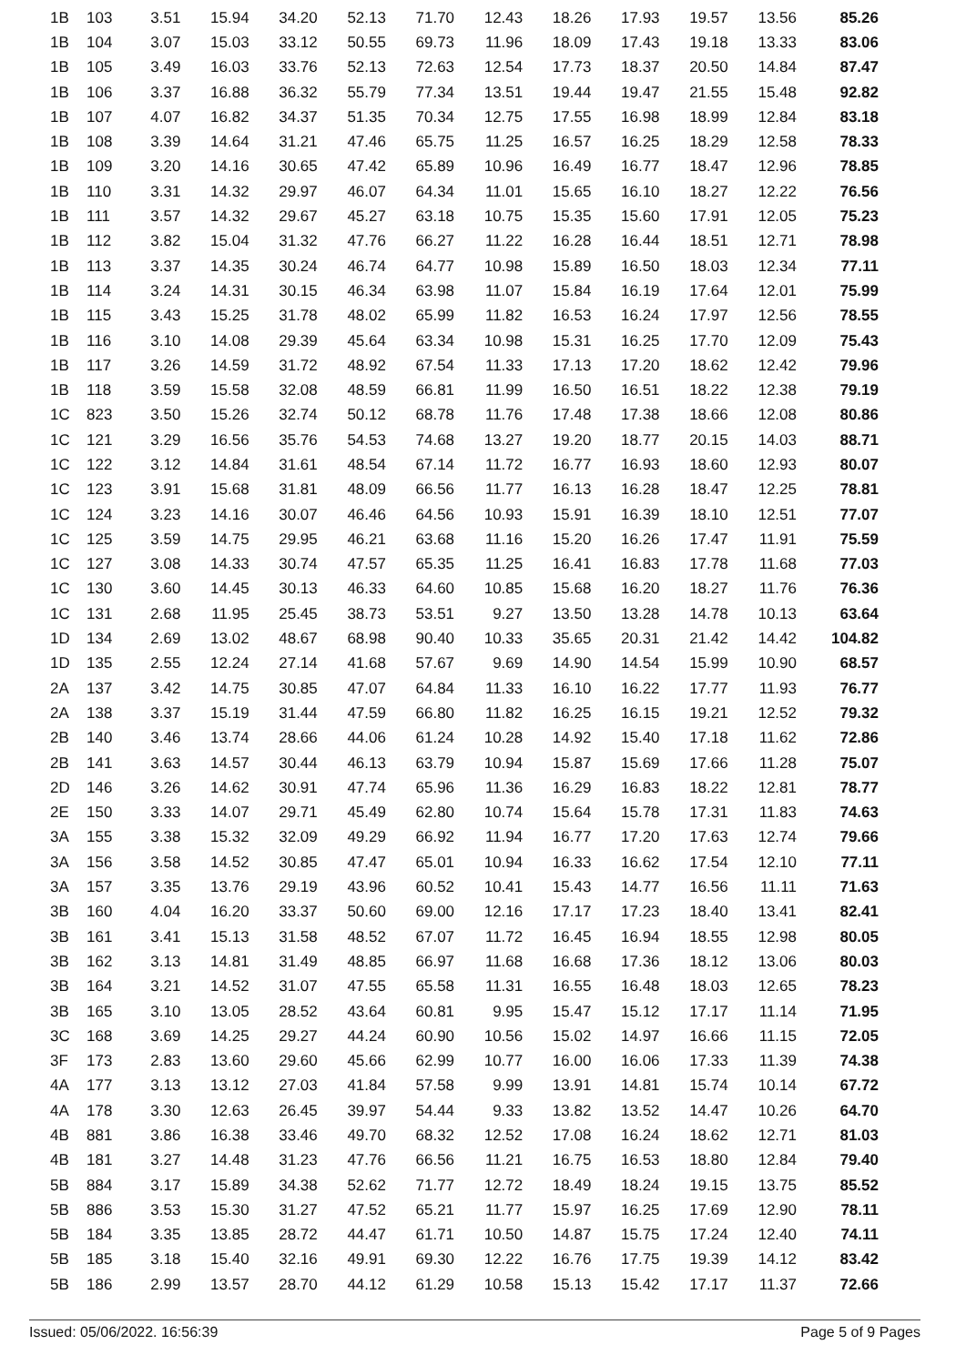| 1B | 103 | 3.51 | 15.94 | 34.20 | 52.13 | 71.70 | 12.43 | 18.26 | 17.93 | 19.57 | 13.56 | 85.26 |
| 1B | 104 | 3.07 | 15.03 | 33.12 | 50.55 | 69.73 | 11.96 | 18.09 | 17.43 | 19.18 | 13.33 | 83.06 |
| 1B | 105 | 3.49 | 16.03 | 33.76 | 52.13 | 72.63 | 12.54 | 17.73 | 18.37 | 20.50 | 14.84 | 87.47 |
| 1B | 106 | 3.37 | 16.88 | 36.32 | 55.79 | 77.34 | 13.51 | 19.44 | 19.47 | 21.55 | 15.48 | 92.82 |
| 1B | 107 | 4.07 | 16.82 | 34.37 | 51.35 | 70.34 | 12.75 | 17.55 | 16.98 | 18.99 | 12.84 | 83.18 |
| 1B | 108 | 3.39 | 14.64 | 31.21 | 47.46 | 65.75 | 11.25 | 16.57 | 16.25 | 18.29 | 12.58 | 78.33 |
| 1B | 109 | 3.20 | 14.16 | 30.65 | 47.42 | 65.89 | 10.96 | 16.49 | 16.77 | 18.47 | 12.96 | 78.85 |
| 1B | 110 | 3.31 | 14.32 | 29.97 | 46.07 | 64.34 | 11.01 | 15.65 | 16.10 | 18.27 | 12.22 | 76.56 |
| 1B | 111 | 3.57 | 14.32 | 29.67 | 45.27 | 63.18 | 10.75 | 15.35 | 15.60 | 17.91 | 12.05 | 75.23 |
| 1B | 112 | 3.82 | 15.04 | 31.32 | 47.76 | 66.27 | 11.22 | 16.28 | 16.44 | 18.51 | 12.71 | 78.98 |
| 1B | 113 | 3.37 | 14.35 | 30.24 | 46.74 | 64.77 | 10.98 | 15.89 | 16.50 | 18.03 | 12.34 | 77.11 |
| 1B | 114 | 3.24 | 14.31 | 30.15 | 46.34 | 63.98 | 11.07 | 15.84 | 16.19 | 17.64 | 12.01 | 75.99 |
| 1B | 115 | 3.43 | 15.25 | 31.78 | 48.02 | 65.99 | 11.82 | 16.53 | 16.24 | 17.97 | 12.56 | 78.55 |
| 1B | 116 | 3.10 | 14.08 | 29.39 | 45.64 | 63.34 | 10.98 | 15.31 | 16.25 | 17.70 | 12.09 | 75.43 |
| 1B | 117 | 3.26 | 14.59 | 31.72 | 48.92 | 67.54 | 11.33 | 17.13 | 17.20 | 18.62 | 12.42 | 79.96 |
| 1B | 118 | 3.59 | 15.58 | 32.08 | 48.59 | 66.81 | 11.99 | 16.50 | 16.51 | 18.22 | 12.38 | 79.19 |
| 1C | 823 | 3.50 | 15.26 | 32.74 | 50.12 | 68.78 | 11.76 | 17.48 | 17.38 | 18.66 | 12.08 | 80.86 |
| 1C | 121 | 3.29 | 16.56 | 35.76 | 54.53 | 74.68 | 13.27 | 19.20 | 18.77 | 20.15 | 14.03 | 88.71 |
| 1C | 122 | 3.12 | 14.84 | 31.61 | 48.54 | 67.14 | 11.72 | 16.77 | 16.93 | 18.60 | 12.93 | 80.07 |
| 1C | 123 | 3.91 | 15.68 | 31.81 | 48.09 | 66.56 | 11.77 | 16.13 | 16.28 | 18.47 | 12.25 | 78.81 |
| 1C | 124 | 3.23 | 14.16 | 30.07 | 46.46 | 64.56 | 10.93 | 15.91 | 16.39 | 18.10 | 12.51 | 77.07 |
| 1C | 125 | 3.59 | 14.75 | 29.95 | 46.21 | 63.68 | 11.16 | 15.20 | 16.26 | 17.47 | 11.91 | 75.59 |
| 1C | 127 | 3.08 | 14.33 | 30.74 | 47.57 | 65.35 | 11.25 | 16.41 | 16.83 | 17.78 | 11.68 | 77.03 |
| 1C | 130 | 3.60 | 14.45 | 30.13 | 46.33 | 64.60 | 10.85 | 15.68 | 16.20 | 18.27 | 11.76 | 76.36 |
| 1C | 131 | 2.68 | 11.95 | 25.45 | 38.73 | 53.51 | 9.27 | 13.50 | 13.28 | 14.78 | 10.13 | 63.64 |
| 1D | 134 | 2.69 | 13.02 | 48.67 | 68.98 | 90.40 | 10.33 | 35.65 | 20.31 | 21.42 | 14.42 | 104.82 |
| 1D | 135 | 2.55 | 12.24 | 27.14 | 41.68 | 57.67 | 9.69 | 14.90 | 14.54 | 15.99 | 10.90 | 68.57 |
| 2A | 137 | 3.42 | 14.75 | 30.85 | 47.07 | 64.84 | 11.33 | 16.10 | 16.22 | 17.77 | 11.93 | 76.77 |
| 2A | 138 | 3.37 | 15.19 | 31.44 | 47.59 | 66.80 | 11.82 | 16.25 | 16.15 | 19.21 | 12.52 | 79.32 |
| 2B | 140 | 3.46 | 13.74 | 28.66 | 44.06 | 61.24 | 10.28 | 14.92 | 15.40 | 17.18 | 11.62 | 72.86 |
| 2B | 141 | 3.63 | 14.57 | 30.44 | 46.13 | 63.79 | 10.94 | 15.87 | 15.69 | 17.66 | 11.28 | 75.07 |
| 2D | 146 | 3.26 | 14.62 | 30.91 | 47.74 | 65.96 | 11.36 | 16.29 | 16.83 | 18.22 | 12.81 | 78.77 |
| 2E | 150 | 3.33 | 14.07 | 29.71 | 45.49 | 62.80 | 10.74 | 15.64 | 15.78 | 17.31 | 11.83 | 74.63 |
| 3A | 155 | 3.38 | 15.32 | 32.09 | 49.29 | 66.92 | 11.94 | 16.77 | 17.20 | 17.63 | 12.74 | 79.66 |
| 3A | 156 | 3.58 | 14.52 | 30.85 | 47.47 | 65.01 | 10.94 | 16.33 | 16.62 | 17.54 | 12.10 | 77.11 |
| 3A | 157 | 3.35 | 13.76 | 29.19 | 43.96 | 60.52 | 10.41 | 15.43 | 14.77 | 16.56 | 11.11 | 71.63 |
| 3B | 160 | 4.04 | 16.20 | 33.37 | 50.60 | 69.00 | 12.16 | 17.17 | 17.23 | 18.40 | 13.41 | 82.41 |
| 3B | 161 | 3.41 | 15.13 | 31.58 | 48.52 | 67.07 | 11.72 | 16.45 | 16.94 | 18.55 | 12.98 | 80.05 |
| 3B | 162 | 3.13 | 14.81 | 31.49 | 48.85 | 66.97 | 11.68 | 16.68 | 17.36 | 18.12 | 13.06 | 80.03 |
| 3B | 164 | 3.21 | 14.52 | 31.07 | 47.55 | 65.58 | 11.31 | 16.55 | 16.48 | 18.03 | 12.65 | 78.23 |
| 3B | 165 | 3.10 | 13.05 | 28.52 | 43.64 | 60.81 | 9.95 | 15.47 | 15.12 | 17.17 | 11.14 | 71.95 |
| 3C | 168 | 3.69 | 14.25 | 29.27 | 44.24 | 60.90 | 10.56 | 15.02 | 14.97 | 16.66 | 11.15 | 72.05 |
| 3F | 173 | 2.83 | 13.60 | 29.60 | 45.66 | 62.99 | 10.77 | 16.00 | 16.06 | 17.33 | 11.39 | 74.38 |
| 4A | 177 | 3.13 | 13.12 | 27.03 | 41.84 | 57.58 | 9.99 | 13.91 | 14.81 | 15.74 | 10.14 | 67.72 |
| 4A | 178 | 3.30 | 12.63 | 26.45 | 39.97 | 54.44 | 9.33 | 13.82 | 13.52 | 14.47 | 10.26 | 64.70 |
| 4B | 881 | 3.86 | 16.38 | 33.46 | 49.70 | 68.32 | 12.52 | 17.08 | 16.24 | 18.62 | 12.71 | 81.03 |
| 4B | 181 | 3.27 | 14.48 | 31.23 | 47.76 | 66.56 | 11.21 | 16.75 | 16.53 | 18.80 | 12.84 | 79.40 |
| 5B | 884 | 3.17 | 15.89 | 34.38 | 52.62 | 71.77 | 12.72 | 18.49 | 18.24 | 19.15 | 13.75 | 85.52 |
| 5B | 886 | 3.53 | 15.30 | 31.27 | 47.52 | 65.21 | 11.77 | 15.97 | 16.25 | 17.69 | 12.90 | 78.11 |
| 5B | 184 | 3.35 | 13.85 | 28.72 | 44.47 | 61.71 | 10.50 | 14.87 | 15.75 | 17.24 | 12.40 | 74.11 |
| 5B | 185 | 3.18 | 15.40 | 32.16 | 49.91 | 69.30 | 12.22 | 16.76 | 17.75 | 19.39 | 14.12 | 83.42 |
| 5B | 186 | 2.99 | 13.57 | 28.70 | 44.12 | 61.29 | 10.58 | 15.13 | 15.42 | 17.17 | 11.37 | 72.66 |
Issued: 05/06/2022. 16:56:39 Page 5 of 9 Pages